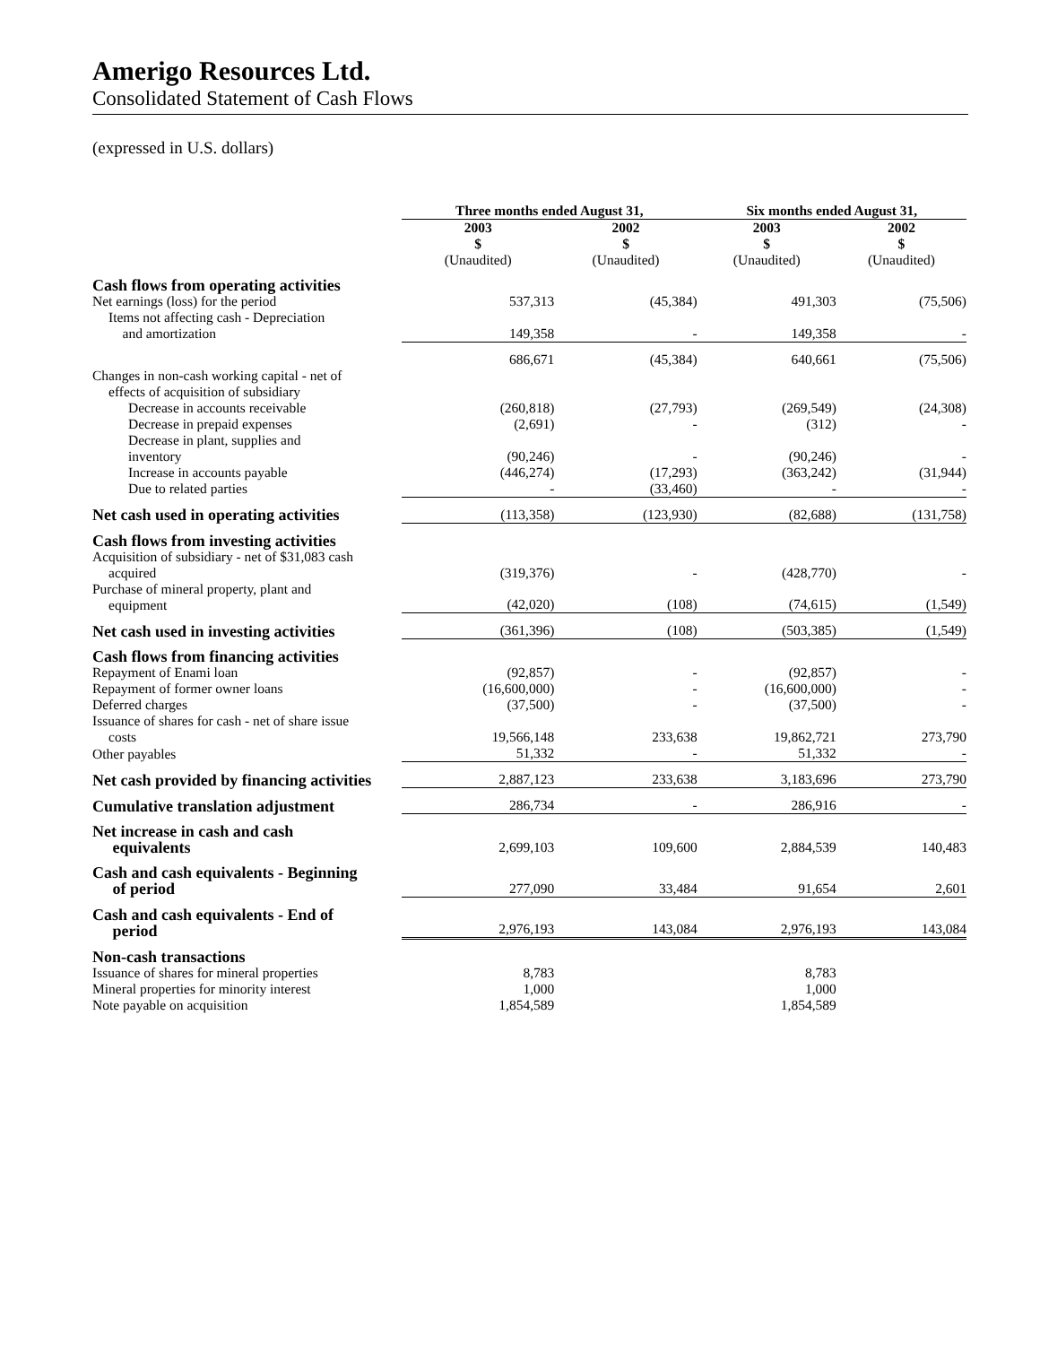Amerigo Resources Ltd.
Consolidated Statement of Cash Flows
(expressed in U.S. dollars)
| | Three months ended August 31, | | Six months ended August 31, | |
| --- | --- | --- | --- | --- |
| | 2003 $ (Unaudited) | 2002 $ (Unaudited) | 2003 $ (Unaudited) | 2002 $ (Unaudited) |
| Cash flows from operating activities | | | | |
| Net earnings (loss) for the period | 537,313 | (45,384) | 491,303 | (75,506) |
| Items not affecting cash - Depreciation and amortization | 149,358 | - | 149,358 | - |
| | 686,671 | (45,384) | 640,661 | (75,506) |
| Changes in non-cash working capital - net of effects of acquisition of subsidiary | | | | |
| Decrease in accounts receivable | (260,818) | (27,793) | (269,549) | (24,308) |
| Decrease in prepaid expenses | (2,691) | - | (312) | - |
| Decrease in plant, supplies and inventory | (90,246) | - | (90,246) | - |
| Increase in accounts payable | (446,274) | (17,293) | (363,242) | (31,944) |
| Due to related parties | - | (33,460) | - | - |
| Net cash used in operating activities | (113,358) | (123,930) | (82,688) | (131,758) |
| Cash flows from investing activities | | | | |
| Acquisition of subsidiary - net of $31,083 cash acquired | (319,376) | - | (428,770) | - |
| Purchase of mineral property, plant and equipment | (42,020) | (108) | (74,615) | (1,549) |
| Net cash used in investing activities | (361,396) | (108) | (503,385) | (1,549) |
| Cash flows from financing activities | | | | |
| Repayment of Enami loan | (92,857) | - | (92,857) | - |
| Repayment of former owner loans | (16,600,000) | - | (16,600,000) | - |
| Deferred charges | (37,500) | - | (37,500) | - |
| Issuance of shares for cash - net of share issue costs | 19,566,148 | 233,638 | 19,862,721 | 273,790 |
| Other payables | 51,332 | - | 51,332 | - |
| Net cash provided by financing activities | 2,887,123 | 233,638 | 3,183,696 | 273,790 |
| Cumulative translation adjustment | 286,734 | - | 286,916 | - |
| Net increase in cash and cash equivalents | 2,699,103 | 109,600 | 2,884,539 | 140,483 |
| Cash and cash equivalents - Beginning of period | 277,090 | 33,484 | 91,654 | 2,601 |
| Cash and cash equivalents - End of period | 2,976,193 | 143,084 | 2,976,193 | 143,084 |
| Non-cash transactions | | | | |
| Issuance of shares for mineral properties | 8,783 | | 8,783 | |
| Mineral properties for minority interest | 1,000 | | 1,000 | |
| Note payable on acquisition | 1,854,589 | | 1,854,589 | |